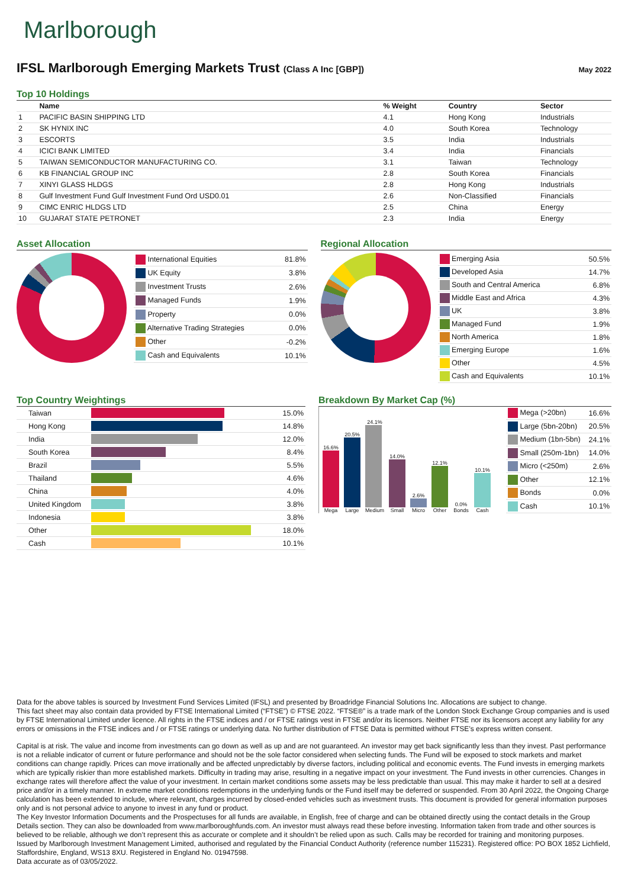Marlborough
IFSL Marlborough Emerging Markets Trust (Class A Inc [GBP])
May 2022
Top 10 Holdings
| | Name | % Weight | Country | Sector |
| --- | --- | --- | --- | --- |
| 1 | PACIFIC BASIN SHIPPING LTD | 4.1 | Hong Kong | Industrials |
| 2 | SK HYNIX INC | 4.0 | South Korea | Technology |
| 3 | ESCORTS | 3.5 | India | Industrials |
| 4 | ICICI BANK LIMITED | 3.4 | India | Financials |
| 5 | TAIWAN SEMICONDUCTOR MANUFACTURING CO. | 3.1 | Taiwan | Technology |
| 6 | KB FINANCIAL GROUP INC | 2.8 | South Korea | Financials |
| 7 | XINYI GLASS HLDGS | 2.8 | Hong Kong | Industrials |
| 8 | Gulf Investment Fund Gulf Investment Fund Ord USD0.01 | 2.6 | Non-Classified | Financials |
| 9 | CIMC ENRIC HLDGS LTD | 2.5 | China | Energy |
| 10 | GUJARAT STATE PETRONET | 2.3 | India | Energy |
Asset Allocation
| International Equities | 81.8% |
| UK Equity | 3.8% |
| Investment Trusts | 2.6% |
| Managed Funds | 1.9% |
| Property | 0.0% |
| Alternative Trading Strategies | 0.0% |
| Other | -0.2% |
| Cash and Equivalents | 10.1% |
Regional Allocation
| Emerging Asia | 50.5% |
| Developed Asia | 14.7% |
| South and Central America | 6.8% |
| Middle East and Africa | 4.3% |
| UK | 3.8% |
| Managed Fund | 1.9% |
| North America | 1.8% |
| Emerging Europe | 1.6% |
| Other | 4.5% |
| Cash and Equivalents | 10.1% |
Top Country Weightings
| Taiwan | | 15.0% |
| Hong Kong | | 14.8% |
| India | | 12.0% |
| South Korea | | 8.4% |
| Brazil | | 5.5% |
| Thailand | | 4.6% |
| China | | 4.0% |
| United Kingdom | | 3.8% |
| Indonesia | | 3.8% |
| Other | | 18.0% |
| Cash | | 10.1% |
Breakdown By Market Cap (%)
16.6%
Mega
20.5%
Large
24.1%
Medium
14.0%
Small
2.6%
Micro
12.1%
Other
0.0%
Bonds
10.1%
Cash
| Mega (>20bn) | 16.6% |
| Large (5bn-20bn) | 20.5% |
| Medium (1bn-5bn) | 24.1% |
| Small (250m-1bn) | 14.0% |
| Micro (<250m) | 2.6% |
| Other | 12.1% |
| Bonds | 0.0% |
| Cash | 10.1% |
Data for the above tables is sourced by Investment Fund Services Limited (IFSL) and presented by Broadridge Financial Solutions Inc. Allocations are subject to change.
This fact sheet may also contain data provided by FTSE International Limited (“FTSE”) © FTSE 2022. “FTSE®” is a trade mark of the London Stock Exchange Group companies and is used by FTSE International Limited under licence. All rights in the FTSE indices and / or FTSE ratings vest in FTSE and/or its licensors. Neither FTSE nor its licensors accept any liability for any errors or omissions in the FTSE indices and / or FTSE ratings or underlying data. No further distribution of FTSE Data is permitted without FTSE’s express written consent.
Capital is at risk. The value and income from investments can go down as well as up and are not guaranteed. An investor may get back significantly less than they invest. Past performance is not a reliable indicator of current or future performance and should not be the sole factor considered when selecting funds. The Fund will be exposed to stock markets and market conditions can change rapidly. Prices can move irrationally and be affected unpredictably by diverse factors, including political and economic events. The Fund invests in emerging markets which are typically riskier than more established markets. Difficulty in trading may arise, resulting in a negative impact on your investment. The Fund invests in other currencies. Changes in exchange rates will therefore affect the value of your investment. In certain market conditions some assets may be less predictable than usual. This may make it harder to sell at a desired price and/or in a timely manner. In extreme market conditions redemptions in the underlying funds or the Fund itself may be deferred or suspended. From 30 April 2022, the Ongoing Charge calculation has been extended to include, where relevant, charges incurred by closed-ended vehicles such as investment trusts. This document is provided for general information purposes only and is not personal advice to anyone to invest in any fund or product.
The Key Investor Information Documents and the Prospectuses for all funds are available, in English, free of charge and can be obtained directly using the contact details in the Group Details section. They can also be downloaded from www.marlboroughfunds.com. An investor must always read these before investing. Information taken from trade and other sources is believed to be reliable, although we don’t represent this as accurate or complete and it shouldn’t be relied upon as such. Calls may be recorded for training and monitoring purposes.
Issued by Marlborough Investment Management Limited, authorised and regulated by the Financial Conduct Authority (reference number 115231). Registered office: PO BOX 1852 Lichfield, Staffordshire, England, WS13 8XU. Registered in England No. 01947598.
Data accurate as of 03/05/2022.